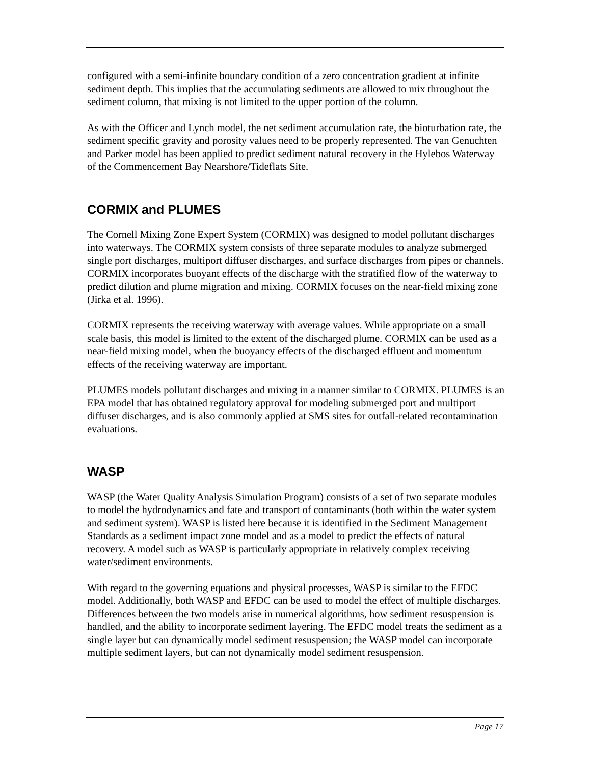configured with a semi-infinite boundary condition of a zero concentration gradient at infinite sediment depth. This implies that the accumulating sediments are allowed to mix throughout the sediment column, that mixing is not limited to the upper portion of the column.
As with the Officer and Lynch model, the net sediment accumulation rate, the bioturbation rate, the sediment specific gravity and porosity values need to be properly represented. The van Genuchten and Parker model has been applied to predict sediment natural recovery in the Hylebos Waterway of the Commencement Bay Nearshore/Tideflats Site.
CORMIX and PLUMES
The Cornell Mixing Zone Expert System (CORMIX) was designed to model pollutant discharges into waterways. The CORMIX system consists of three separate modules to analyze submerged single port discharges, multiport diffuser discharges, and surface discharges from pipes or channels. CORMIX incorporates buoyant effects of the discharge with the stratified flow of the waterway to predict dilution and plume migration and mixing. CORMIX focuses on the near-field mixing zone (Jirka et al. 1996).
CORMIX represents the receiving waterway with average values. While appropriate on a small scale basis, this model is limited to the extent of the discharged plume. CORMIX can be used as a near-field mixing model, when the buoyancy effects of the discharged effluent and momentum effects of the receiving waterway are important.
PLUMES models pollutant discharges and mixing in a manner similar to CORMIX. PLUMES is an EPA model that has obtained regulatory approval for modeling submerged port and multiport diffuser discharges, and is also commonly applied at SMS sites for outfall-related recontamination evaluations.
WASP
WASP (the Water Quality Analysis Simulation Program) consists of a set of two separate modules to model the hydrodynamics and fate and transport of contaminants (both within the water system and sediment system). WASP is listed here because it is identified in the Sediment Management Standards as a sediment impact zone model and as a model to predict the effects of natural recovery. A model such as WASP is particularly appropriate in relatively complex receiving water/sediment environments.
With regard to the governing equations and physical processes, WASP is similar to the EFDC model. Additionally, both WASP and EFDC can be used to model the effect of multiple discharges. Differences between the two models arise in numerical algorithms, how sediment resuspension is handled, and the ability to incorporate sediment layering. The EFDC model treats the sediment as a single layer but can dynamically model sediment resuspension; the WASP model can incorporate multiple sediment layers, but can not dynamically model sediment resuspension.
Page 17